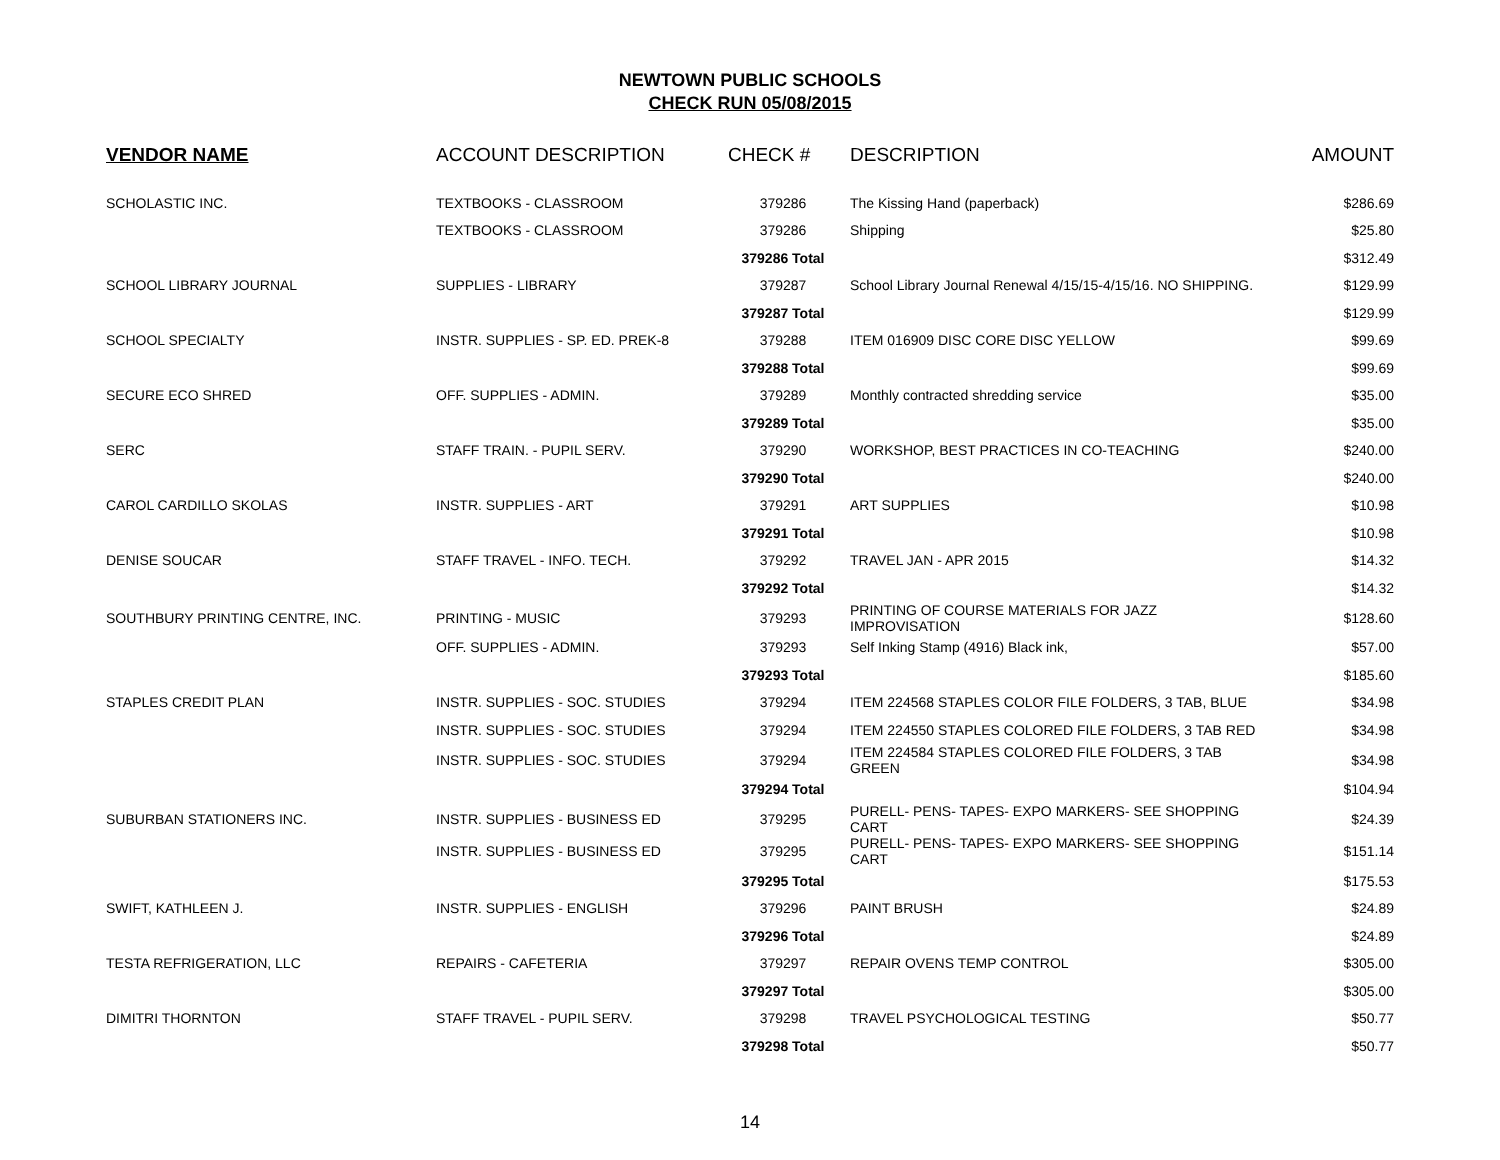NEWTOWN PUBLIC SCHOOLS
CHECK RUN 05/08/2015
| VENDOR NAME | ACCOUNT DESCRIPTION | CHECK # | DESCRIPTION | AMOUNT |
| --- | --- | --- | --- | --- |
| SCHOLASTIC INC. | TEXTBOOKS - CLASSROOM | 379286 | The Kissing Hand (paperback) | $286.69 |
| | TEXTBOOKS - CLASSROOM | 379286 | Shipping | $25.80 |
| | | 379286 Total | | $312.49 |
| SCHOOL LIBRARY JOURNAL | SUPPLIES - LIBRARY | 379287 | School Library Journal Renewal 4/15/15-4/15/16. NO SHIPPING. | $129.99 |
| | | 379287 Total | | $129.99 |
| SCHOOL SPECIALTY | INSTR. SUPPLIES - SP. ED. PREK-8 | 379288 | ITEM 016909 DISC CORE DISC YELLOW | $99.69 |
| | | 379288 Total | | $99.69 |
| SECURE ECO SHRED | OFF. SUPPLIES - ADMIN. | 379289 | Monthly contracted shredding service | $35.00 |
| | | 379289 Total | | $35.00 |
| SERC | STAFF TRAIN. - PUPIL SERV. | 379290 | WORKSHOP, BEST PRACTICES IN CO-TEACHING | $240.00 |
| | | 379290 Total | | $240.00 |
| CAROL CARDILLO SKOLAS | INSTR. SUPPLIES - ART | 379291 | ART SUPPLIES | $10.98 |
| | | 379291 Total | | $10.98 |
| DENISE SOUCAR | STAFF TRAVEL - INFO. TECH. | 379292 | TRAVEL JAN - APR 2015 | $14.32 |
| | | 379292 Total | | $14.32 |
| SOUTHBURY PRINTING CENTRE, INC. | PRINTING - MUSIC | 379293 | PRINTING OF COURSE MATERIALS FOR JAZZ IMPROVISATION | $128.60 |
| | OFF. SUPPLIES - ADMIN. | 379293 | Self Inking Stamp (4916) Black ink, | $57.00 |
| | | 379293 Total | | $185.60 |
| STAPLES CREDIT PLAN | INSTR. SUPPLIES - SOC. STUDIES | 379294 | ITEM 224568 STAPLES COLOR FILE FOLDERS, 3 TAB, BLUE | $34.98 |
| | INSTR. SUPPLIES - SOC. STUDIES | 379294 | ITEM 224550 STAPLES COLORED FILE FOLDERS, 3 TAB RED | $34.98 |
| | INSTR. SUPPLIES - SOC. STUDIES | 379294 | ITEM 224584 STAPLES COLORED FILE FOLDERS, 3 TAB GREEN | $34.98 |
| | | 379294 Total | | $104.94 |
| SUBURBAN STATIONERS INC. | INSTR. SUPPLIES - BUSINESS ED | 379295 | PURELL- PENS- TAPES- EXPO MARKERS- SEE SHOPPING CART | $24.39 |
| | INSTR. SUPPLIES - BUSINESS ED | 379295 | PURELL- PENS- TAPES- EXPO MARKERS- SEE SHOPPING CART | $151.14 |
| | | 379295 Total | | $175.53 |
| SWIFT, KATHLEEN J. | INSTR. SUPPLIES - ENGLISH | 379296 | PAINT BRUSH | $24.89 |
| | | 379296 Total | | $24.89 |
| TESTA REFRIGERATION, LLC | REPAIRS - CAFETERIA | 379297 | REPAIR OVENS TEMP CONTROL | $305.00 |
| | | 379297 Total | | $305.00 |
| DIMITRI THORNTON | STAFF TRAVEL - PUPIL SERV. | 379298 | TRAVEL PSYCHOLOGICAL TESTING | $50.77 |
| | | 379298 Total | | $50.77 |
14